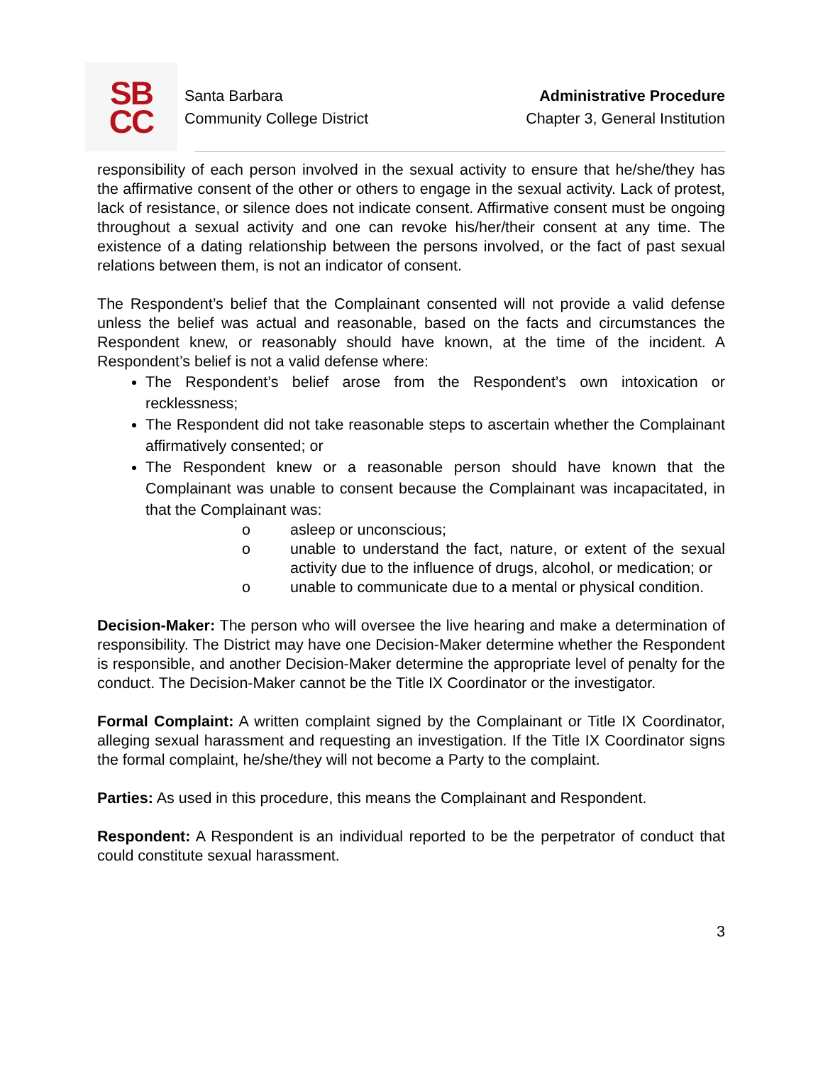SB
CC
Santa Barbara
Community College District
Administrative Procedure
Chapter 3, General Institution
responsibility of each person involved in the sexual activity to ensure that he/she/they has the affirmative consent of the other or others to engage in the sexual activity. Lack of protest, lack of resistance, or silence does not indicate consent. Affirmative consent must be ongoing throughout a sexual activity and one can revoke his/her/their consent at any time. The existence of a dating relationship between the persons involved, or the fact of past sexual relations between them, is not an indicator of consent.
The Respondent’s belief that the Complainant consented will not provide a valid defense unless the belief was actual and reasonable, based on the facts and circumstances the Respondent knew, or reasonably should have known, at the time of the incident. A Respondent’s belief is not a valid defense where:
The Respondent’s belief arose from the Respondent’s own intoxication or recklessness;
The Respondent did not take reasonable steps to ascertain whether the Complainant affirmatively consented; or
The Respondent knew or a reasonable person should have known that the Complainant was unable to consent because the Complainant was incapacitated, in that the Complainant was:
o asleep or unconscious;
o unable to understand the fact, nature, or extent of the sexual activity due to the influence of drugs, alcohol, or medication; or
o unable to communicate due to a mental or physical condition.
Decision-Maker: The person who will oversee the live hearing and make a determination of responsibility. The District may have one Decision-Maker determine whether the Respondent is responsible, and another Decision-Maker determine the appropriate level of penalty for the conduct. The Decision-Maker cannot be the Title IX Coordinator or the investigator.
Formal Complaint: A written complaint signed by the Complainant or Title IX Coordinator, alleging sexual harassment and requesting an investigation. If the Title IX Coordinator signs the formal complaint, he/she/they will not become a Party to the complaint.
Parties: As used in this procedure, this means the Complainant and Respondent.
Respondent: A Respondent is an individual reported to be the perpetrator of conduct that could constitute sexual harassment.
3